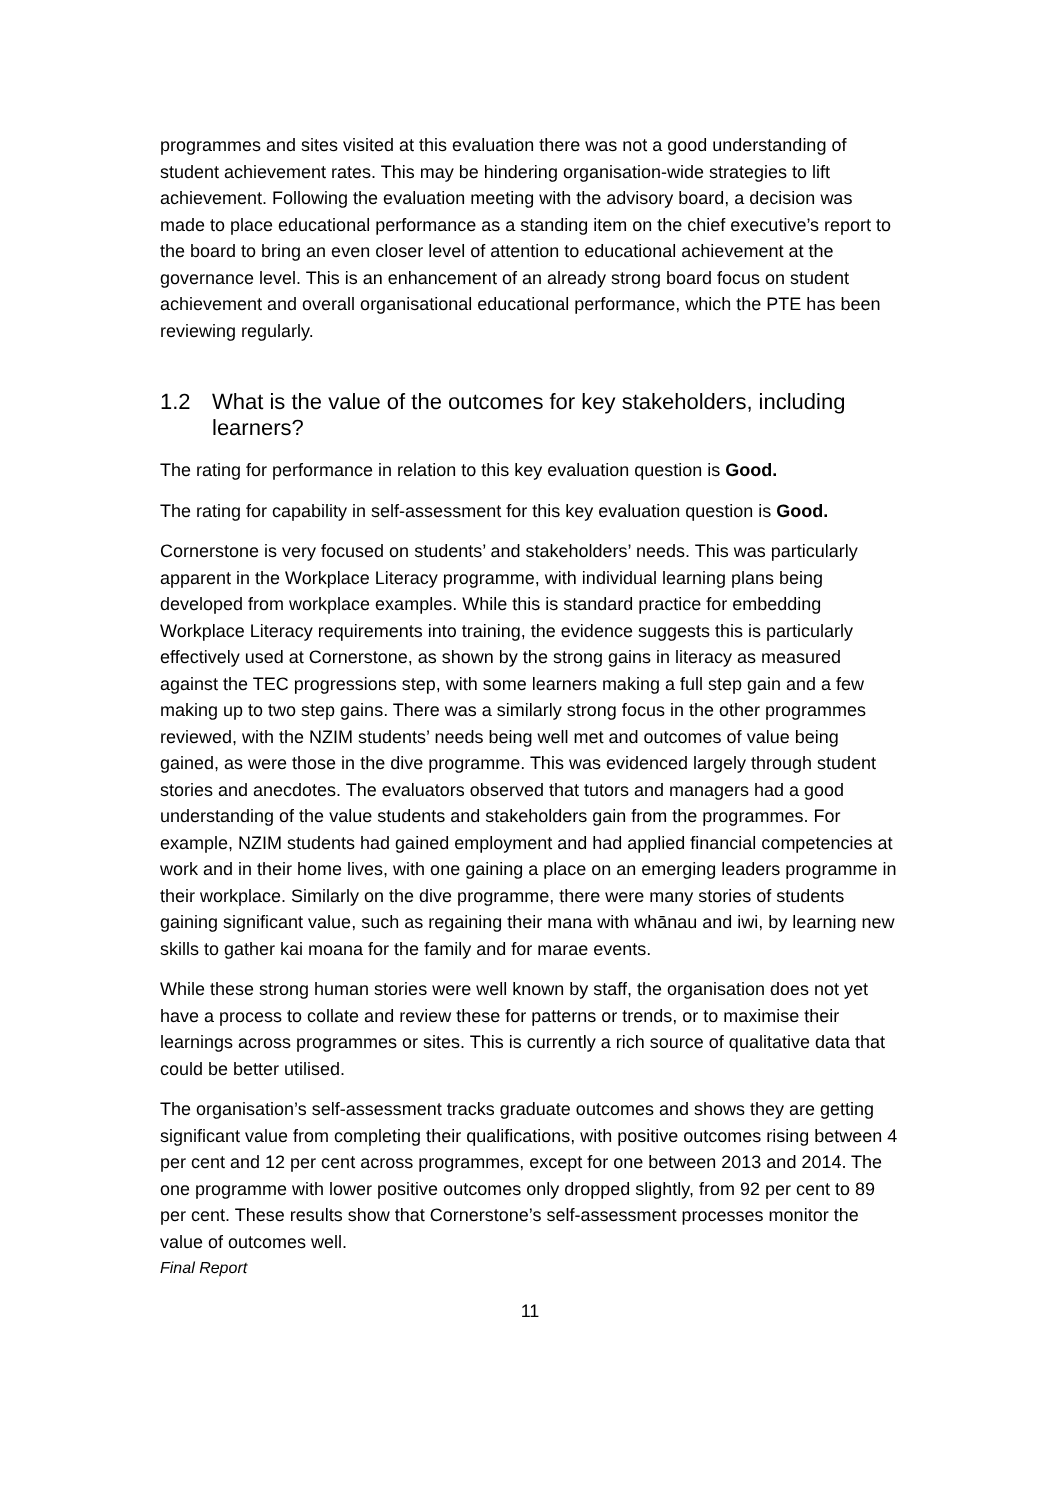programmes and sites visited at this evaluation there was not a good understanding of student achievement rates. This may be hindering organisation-wide strategies to lift achievement. Following the evaluation meeting with the advisory board, a decision was made to place educational performance as a standing item on the chief executive’s report to the board to bring an even closer level of attention to educational achievement at the governance level. This is an enhancement of an already strong board focus on student achievement and overall organisational educational performance, which the PTE has been reviewing regularly.
1.2 What is the value of the outcomes for key stakeholders, including learners?
The rating for performance in relation to this key evaluation question is Good.
The rating for capability in self-assessment for this key evaluation question is Good.
Cornerstone is very focused on students’ and stakeholders’ needs. This was particularly apparent in the Workplace Literacy programme, with individual learning plans being developed from workplace examples. While this is standard practice for embedding Workplace Literacy requirements into training, the evidence suggests this is particularly effectively used at Cornerstone, as shown by the strong gains in literacy as measured against the TEC progressions step, with some learners making a full step gain and a few making up to two step gains. There was a similarly strong focus in the other programmes reviewed, with the NZIM students’ needs being well met and outcomes of value being gained, as were those in the dive programme. This was evidenced largely through student stories and anecdotes. The evaluators observed that tutors and managers had a good understanding of the value students and stakeholders gain from the programmes. For example, NZIM students had gained employment and had applied financial competencies at work and in their home lives, with one gaining a place on an emerging leaders programme in their workplace. Similarly on the dive programme, there were many stories of students gaining significant value, such as regaining their mana with whānau and iwi, by learning new skills to gather kai moana for the family and for marae events.
While these strong human stories were well known by staff, the organisation does not yet have a process to collate and review these for patterns or trends, or to maximise their learnings across programmes or sites. This is currently a rich source of qualitative data that could be better utilised.
The organisation’s self-assessment tracks graduate outcomes and shows they are getting significant value from completing their qualifications, with positive outcomes rising between 4 per cent and 12 per cent across programmes, except for one between 2013 and 2014. The one programme with lower positive outcomes only dropped slightly, from 92 per cent to 89 per cent. These results show that Cornerstone’s self-assessment processes monitor the value of outcomes well.
Final Report
11